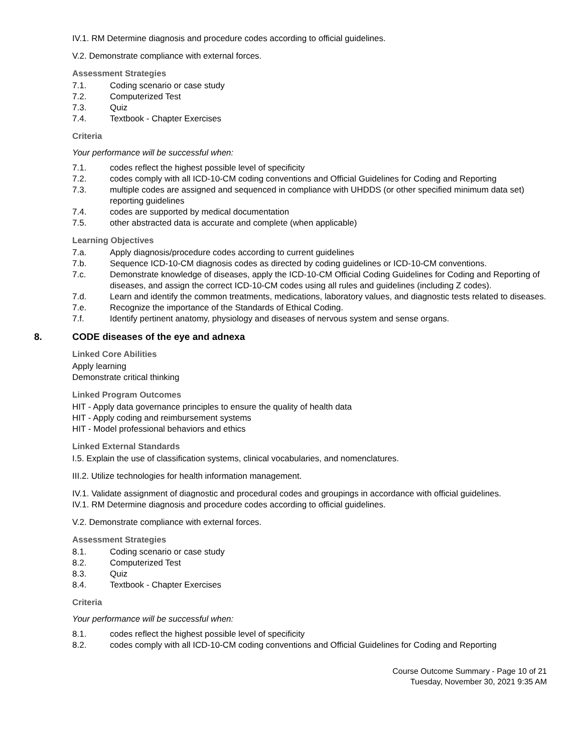IV.1. RM Determine diagnosis and procedure codes according to official guidelines.
V.2. Demonstrate compliance with external forces.
Assessment Strategies
7.1. Coding scenario or case study
7.2. Computerized Test
7.3. Quiz
7.4. Textbook - Chapter Exercises
Criteria
Your performance will be successful when:
7.1. codes reflect the highest possible level of specificity
7.2. codes comply with all ICD-10-CM coding conventions and Official Guidelines for Coding and Reporting
7.3. multiple codes are assigned and sequenced in compliance with UHDDS (or other specified minimum data set) reporting guidelines
7.4. codes are supported by medical documentation
7.5. other abstracted data is accurate and complete (when applicable)
Learning Objectives
7.a. Apply diagnosis/procedure codes according to current guidelines
7.b. Sequence ICD-10-CM diagnosis codes as directed by coding guidelines or ICD-10-CM conventions.
7.c. Demonstrate knowledge of diseases, apply the ICD-10-CM Official Coding Guidelines for Coding and Reporting of diseases, and assign the correct ICD-10-CM codes using all rules and guidelines (including Z codes).
7.d. Learn and identify the common treatments, medications, laboratory values, and diagnostic tests related to diseases.
7.e. Recognize the importance of the Standards of Ethical Coding.
7.f. Identify pertinent anatomy, physiology and diseases of nervous system and sense organs.
8. CODE diseases of the eye and adnexa
Linked Core Abilities
Apply learning
Demonstrate critical thinking
Linked Program Outcomes
HIT - Apply data governance principles to ensure the quality of health data
HIT - Apply coding and reimbursement systems
HIT - Model professional behaviors and ethics
Linked External Standards
I.5. Explain the use of classification systems, clinical vocabularies, and nomenclatures.
III.2. Utilize technologies for health information management.
IV.1. Validate assignment of diagnostic and procedural codes and groupings in accordance with official guidelines.
IV.1. RM Determine diagnosis and procedure codes according to official guidelines.
V.2. Demonstrate compliance with external forces.
Assessment Strategies
8.1. Coding scenario or case study
8.2. Computerized Test
8.3. Quiz
8.4. Textbook - Chapter Exercises
Criteria
Your performance will be successful when:
8.1. codes reflect the highest possible level of specificity
8.2. codes comply with all ICD-10-CM coding conventions and Official Guidelines for Coding and Reporting
Course Outcome Summary - Page 10 of 21
Tuesday, November 30, 2021 9:35 AM